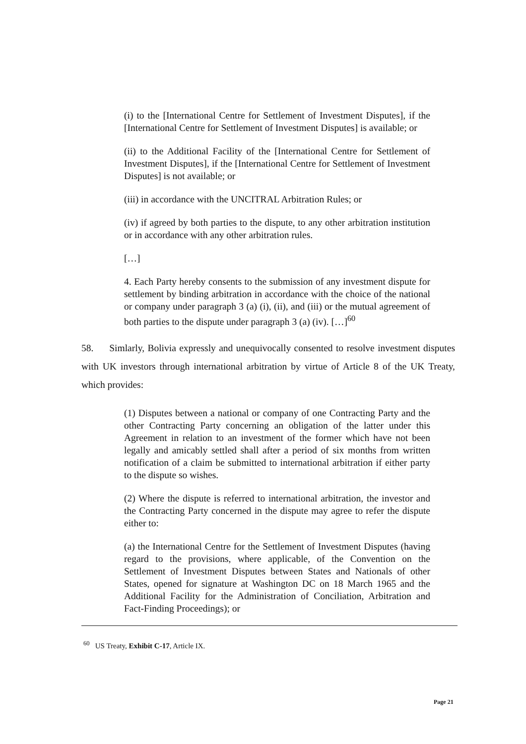(i) to the [International Centre for Settlement of Investment Disputes], if the [International Centre for Settlement of Investment Disputes] is available; or
(ii) to the Additional Facility of the [International Centre for Settlement of Investment Disputes], if the [International Centre for Settlement of Investment Disputes] is not available; or
(iii) in accordance with the UNCITRAL Arbitration Rules; or
(iv) if agreed by both parties to the dispute, to any other arbitration institution or in accordance with any other arbitration rules.
[…]
4. Each Party hereby consents to the submission of any investment dispute for settlement by binding arbitration in accordance with the choice of the national or company under paragraph 3 (a) (i), (ii), and (iii) or the mutual agreement of both parties to the dispute under paragraph 3 (a) (iv). […]<sup>60</sup>
58. Simlarly, Bolivia expressly and unequivocally consented to resolve investment disputes with UK investors through international arbitration by virtue of Article 8 of the UK Treaty, which provides:
(1) Disputes between a national or company of one Contracting Party and the other Contracting Party concerning an obligation of the latter under this Agreement in relation to an investment of the former which have not been legally and amicably settled shall after a period of six months from written notification of a claim be submitted to international arbitration if either party to the dispute so wishes.
(2) Where the dispute is referred to international arbitration, the investor and the Contracting Party concerned in the dispute may agree to refer the dispute either to:
(a) the International Centre for the Settlement of Investment Disputes (having regard to the provisions, where applicable, of the Convention on the Settlement of Investment Disputes between States and Nationals of other States, opened for signature at Washington DC on 18 March 1965 and the Additional Facility for the Administration of Conciliation, Arbitration and Fact-Finding Proceedings); or
<sup>60</sup> US Treaty, Exhibit C-17, Article IX.
Page 21